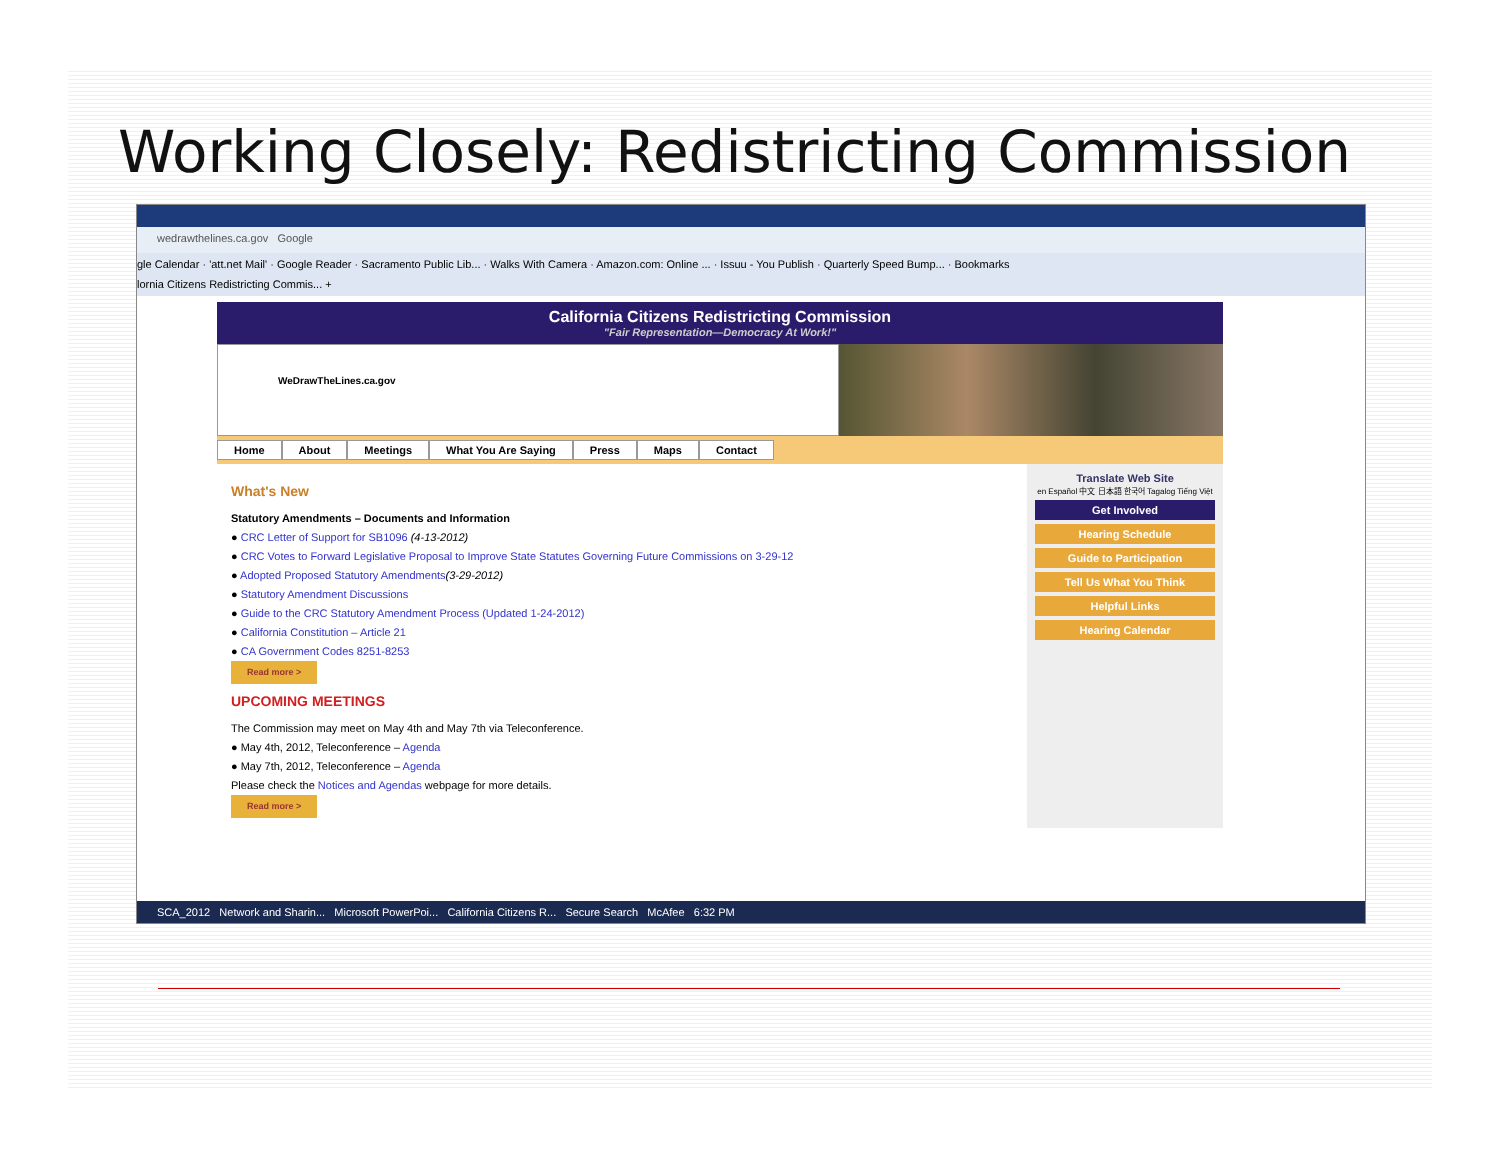Working Closely: Redistricting Commission
wedrawthelines.ca.gov Google
gle Calendar · 'att.net Mail' · Google Reader · Sacramento Public Lib... · Walks With Camera · Amazon.com: Online ... · Issuu - You Publish · Quarterly Speed Bump... · Bookmarks
lornia Citizens Redistricting Commis... +
California Citizens Redistricting Commission
"Fair Representation—Democracy At Work!"
WeDrawTheLines.ca.gov
Home About Meetings What You Are Saying Press Maps Contact
What's New
Statutory Amendments – Documents and Information
● CRC Letter of Support for SB1096 (4-13-2012)
● CRC Votes to Forward Legislative Proposal to Improve State Statutes Governing Future Commissions on 3-29-12
● Adopted Proposed Statutory Amendments(3-29-2012)
● Statutory Amendment Discussions
● Guide to the CRC Statutory Amendment Process (Updated 1-24-2012)
● California Constitution – Article 21
● CA Government Codes 8251-8253
Read more >
UPCOMING MEETINGS
The Commission may meet on May 4th and May 7th via Teleconference.
● May 4th, 2012, Teleconference – Agenda
● May 7th, 2012, Teleconference – Agenda
Please check the Notices and Agendas webpage for more details.
Read more >
Translate Web Site
en Español 中文 日本語 한국어 Tagalog Tiếng Việt
Get Involved
Hearing Schedule
Guide to Participation
Tell Us What You Think
Helpful Links
Hearing Calendar
SCA_2012 Network and Sharin... Microsoft PowerPoi... California Citizens R... Secure Search McAfee 6:32 PM